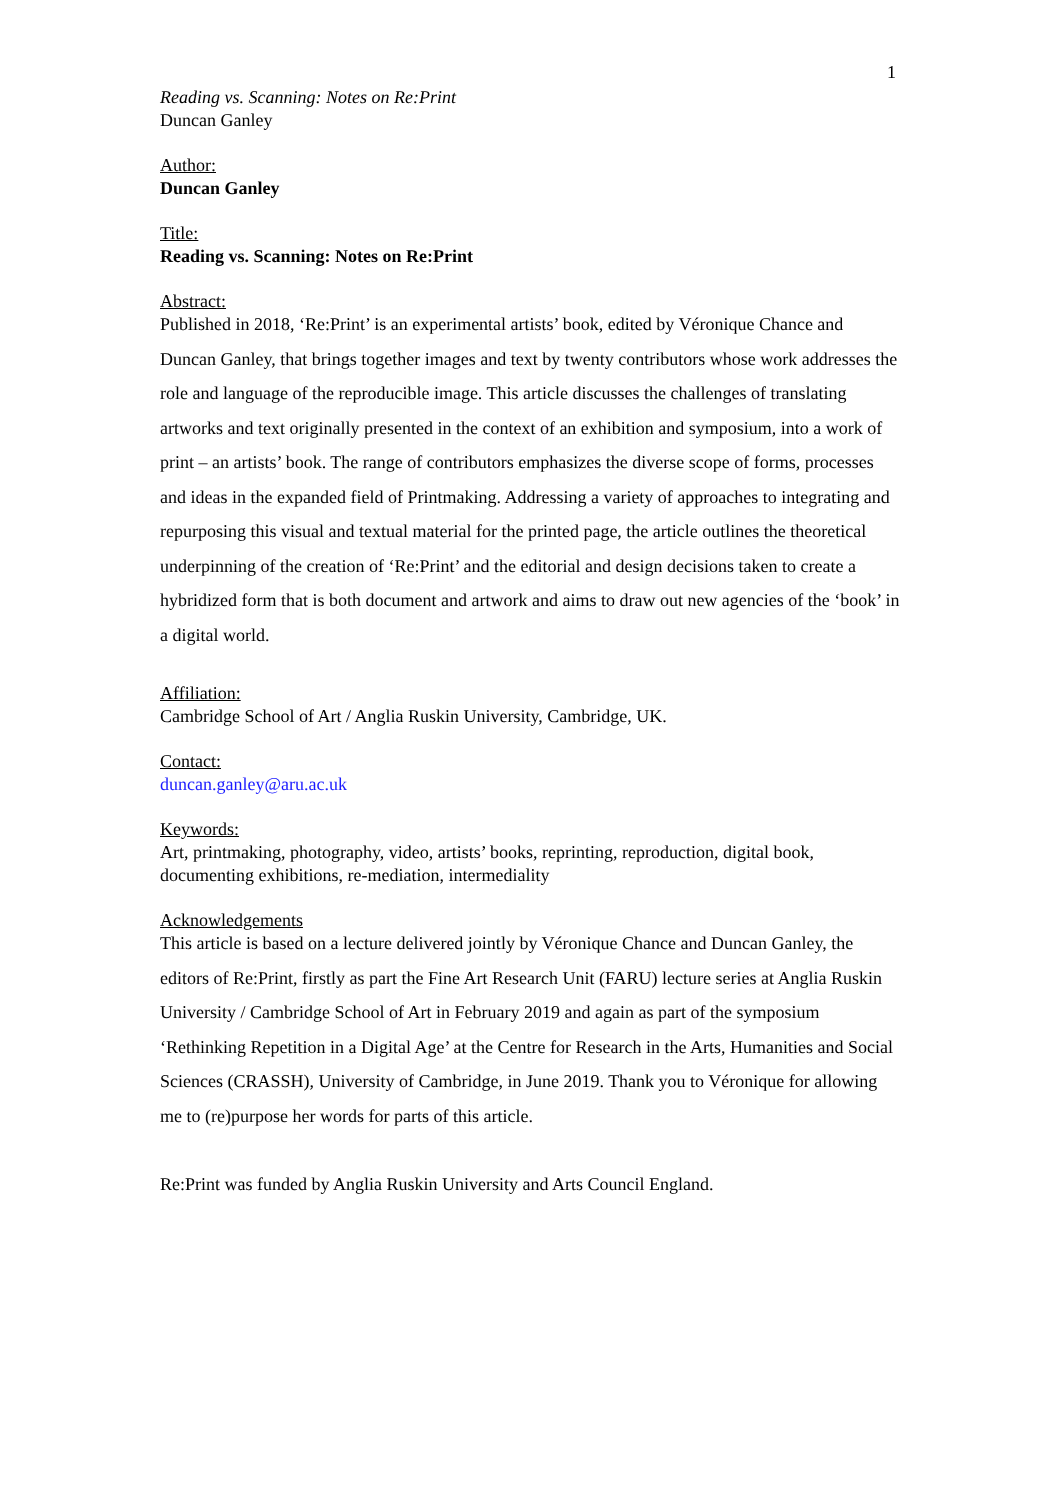1
Reading vs. Scanning: Notes on Re:Print
Duncan Ganley
Author:
Duncan Ganley
Title:
Reading vs. Scanning: Notes on Re:Print
Abstract:
Published in 2018, ‘Re:Print’ is an experimental artists’ book, edited by Véronique Chance and Duncan Ganley, that brings together images and text by twenty contributors whose work addresses the role and language of the reproducible image. This article discusses the challenges of translating artworks and text originally presented in the context of an exhibition and symposium, into a work of print – an artists’ book. The range of contributors emphasizes the diverse scope of forms, processes and ideas in the expanded field of Printmaking. Addressing a variety of approaches to integrating and repurposing this visual and textual material for the printed page, the article outlines the theoretical underpinning of the creation of ‘Re:Print’ and the editorial and design decisions taken to create a hybridized form that is both document and artwork and aims to draw out new agencies of the ‘book’ in a digital world.
Affiliation:
Cambridge School of Art / Anglia Ruskin University, Cambridge, UK.
Contact:
duncan.ganley@aru.ac.uk
Keywords:
Art, printmaking, photography, video, artists’ books, reprinting, reproduction, digital book, documenting exhibitions, re-mediation, intermediality
Acknowledgements
This article is based on a lecture delivered jointly by Véronique Chance and Duncan Ganley, the editors of Re:Print, firstly as part the Fine Art Research Unit (FARU) lecture series at Anglia Ruskin University / Cambridge School of Art in February 2019 and again as part of the symposium ‘Rethinking Repetition in a Digital Age’ at the Centre for Research in the Arts, Humanities and Social Sciences (CRASSH), University of Cambridge, in June 2019. Thank you to Véronique for allowing me to (re)purpose her words for parts of this article.
Re:Print was funded by Anglia Ruskin University and Arts Council England.